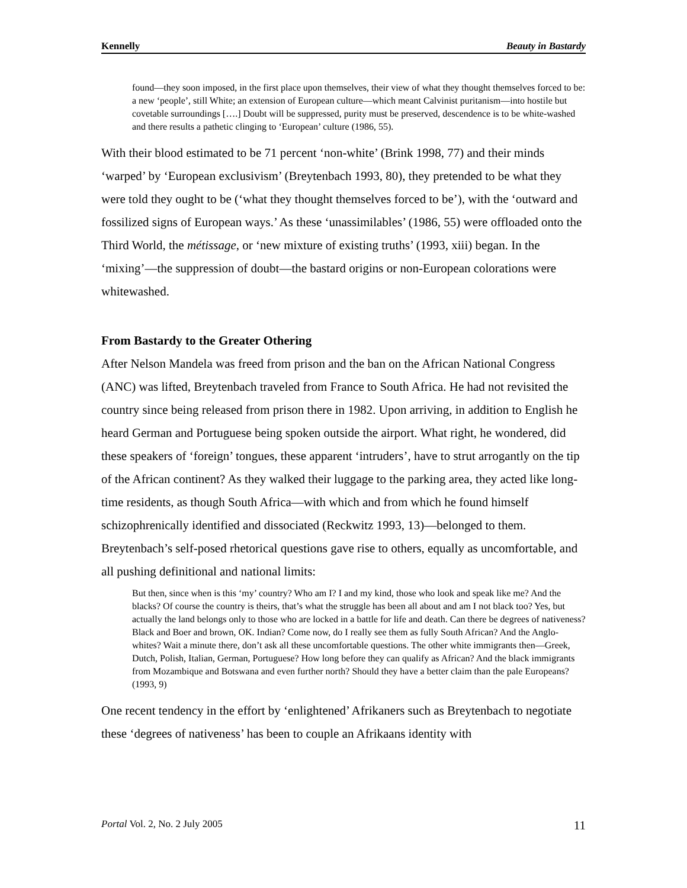Kennelly Beauty in Bastardy
found—they soon imposed, in the first place upon themselves, their view of what they thought themselves forced to be: a new ‘people’, still White; an extension of European culture—which meant Calvinist puritanism—into hostile but covetable surroundings [….] Doubt will be suppressed, purity must be preserved, descendence is to be white-washed and there results a pathetic clinging to ‘European’ culture (1986, 55).
With their blood estimated to be 71 percent ‘non-white’ (Brink 1998, 77) and their minds ‘warped’ by ‘European exclusivism’ (Breytenbach 1993, 80), they pretended to be what they were told they ought to be (‘what they thought themselves forced to be’), with the ‘outward and fossilized signs of European ways.’ As these ‘unassimilables’ (1986, 55) were offloaded onto the Third World, the métissage, or ‘new mixture of existing truths’ (1993, xiii) began. In the ‘mixing’—the suppression of doubt—the bastard origins or non-European colorations were whitewashed.
From Bastardy to the Greater Othering
After Nelson Mandela was freed from prison and the ban on the African National Congress (ANC) was lifted, Breytenbach traveled from France to South Africa. He had not revisited the country since being released from prison there in 1982. Upon arriving, in addition to English he heard German and Portuguese being spoken outside the airport. What right, he wondered, did these speakers of ‘foreign’ tongues, these apparent ‘intruders’, have to strut arrogantly on the tip of the African continent? As they walked their luggage to the parking area, they acted like long-time residents, as though South Africa—with which and from which he found himself schizophrenically identified and dissociated (Reckwitz 1993, 13)—belonged to them. Breytenbach’s self-posed rhetorical questions gave rise to others, equally as uncomfortable, and all pushing definitional and national limits:
But then, since when is this ‘my’ country? Who am I? I and my kind, those who look and speak like me? And the blacks? Of course the country is theirs, that’s what the struggle has been all about and am I not black too? Yes, but actually the land belongs only to those who are locked in a battle for life and death. Can there be degrees of nativeness? Black and Boer and brown, OK. Indian? Come now, do I really see them as fully South African? And the Anglo-whites? Wait a minute there, don’t ask all these uncomfortable questions. The other white immigrants then—Greek, Dutch, Polish, Italian, German, Portuguese? How long before they can qualify as African? And the black immigrants from Mozambique and Botswana and even further north? Should they have a better claim than the pale Europeans? (1993, 9)
One recent tendency in the effort by ‘enlightened’ Afrikaners such as Breytenbach to negotiate these ‘degrees of nativeness’ has been to couple an Afrikaans identity with
Portal Vol. 2, No. 2 July 2005 11